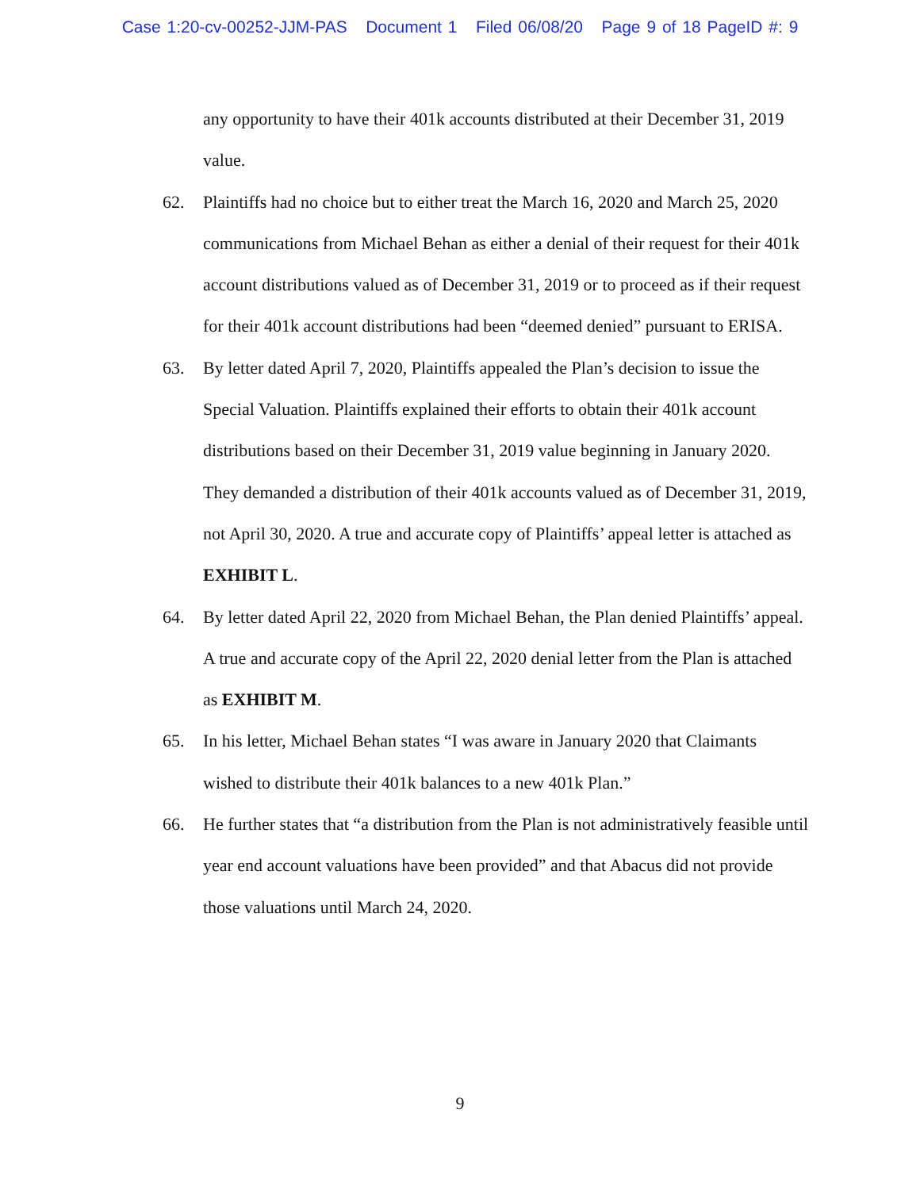Case 1:20-cv-00252-JJM-PAS Document 1 Filed 06/08/20 Page 9 of 18 PageID #: 9
any opportunity to have their 401k accounts distributed at their December 31, 2019 value.
62. Plaintiffs had no choice but to either treat the March 16, 2020 and March 25, 2020 communications from Michael Behan as either a denial of their request for their 401k account distributions valued as of December 31, 2019 or to proceed as if their request for their 401k account distributions had been “deemed denied” pursuant to ERISA.
63. By letter dated April 7, 2020, Plaintiffs appealed the Plan’s decision to issue the Special Valuation. Plaintiffs explained their efforts to obtain their 401k account distributions based on their December 31, 2019 value beginning in January 2020. They demanded a distribution of their 401k accounts valued as of December 31, 2019, not April 30, 2020. A true and accurate copy of Plaintiffs’ appeal letter is attached as EXHIBIT L.
64. By letter dated April 22, 2020 from Michael Behan, the Plan denied Plaintiffs’ appeal. A true and accurate copy of the April 22, 2020 denial letter from the Plan is attached as EXHIBIT M.
65. In his letter, Michael Behan states “I was aware in January 2020 that Claimants wished to distribute their 401k balances to a new 401k Plan.”
66. He further states that “a distribution from the Plan is not administratively feasible until year end account valuations have been provided” and that Abacus did not provide those valuations until March 24, 2020.
9